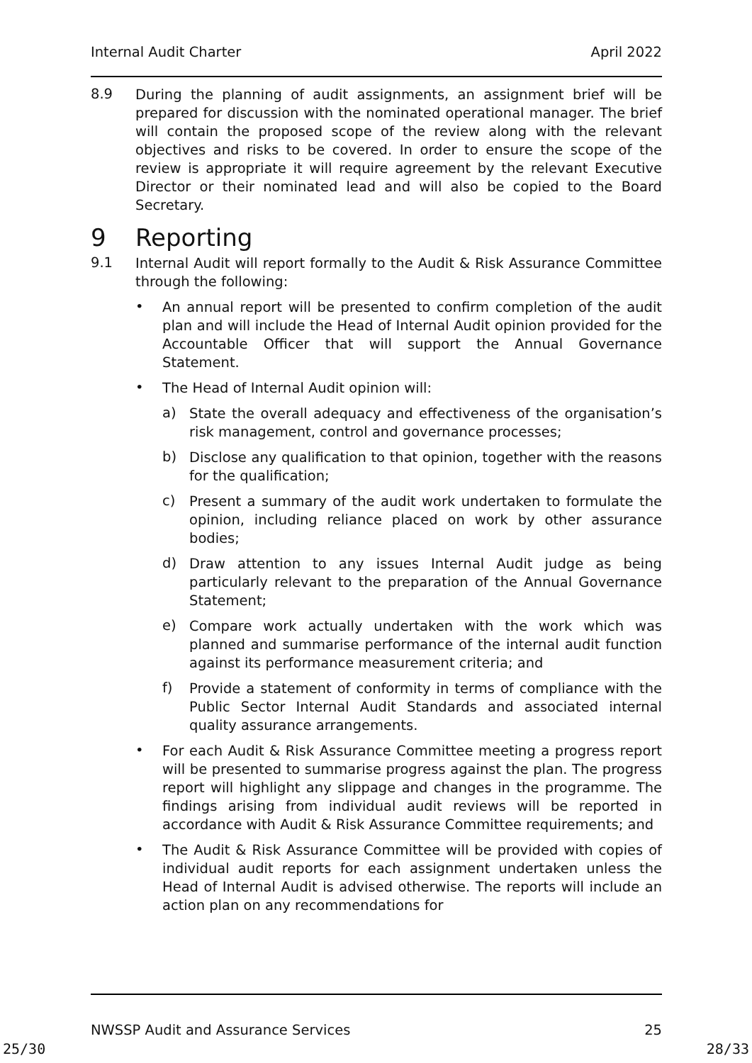Internal Audit Charter April 2022
8.9
During the planning of audit assignments, an assignment brief will be prepared for discussion with the nominated operational manager. The brief will contain the proposed scope of the review along with the relevant objectives and risks to be covered. In order to ensure the scope of the review is appropriate it will require agreement by the relevant Executive Director or their nominated lead and will also be copied to the Board Secretary.
9 Reporting
9.1
Internal Audit will report formally to the Audit & Risk Assurance Committee through the following:
•
An annual report will be presented to confirm completion of the audit plan and will include the Head of Internal Audit opinion provided for the Accountable Officer that will support the Annual Governance Statement.
•
The Head of Internal Audit opinion will:
a)
State the overall adequacy and effectiveness of the organisation’s risk management, control and governance processes;
b)
Disclose any qualification to that opinion, together with the reasons for the qualification;
c)
Present a summary of the audit work undertaken to formulate the opinion, including reliance placed on work by other assurance bodies;
d)
Draw attention to any issues Internal Audit judge as being particularly relevant to the preparation of the Annual Governance Statement;
e)
Compare work actually undertaken with the work which was planned and summarise performance of the internal audit function against its performance measurement criteria; and
f)
Provide a statement of conformity in terms of compliance with the Public Sector Internal Audit Standards and associated internal quality assurance arrangements.
•
For each Audit & Risk Assurance Committee meeting a progress report will be presented to summarise progress against the plan. The progress report will highlight any slippage and changes in the programme. The findings arising from individual audit reviews will be reported in accordance with Audit & Risk Assurance Committee requirements; and
•
The Audit & Risk Assurance Committee will be provided with copies of individual audit reports for each assignment undertaken unless the Head of Internal Audit is advised otherwise. The reports will include an action plan on any recommendations for
NWSSP Audit and Assurance Services 25
25/30 28/33